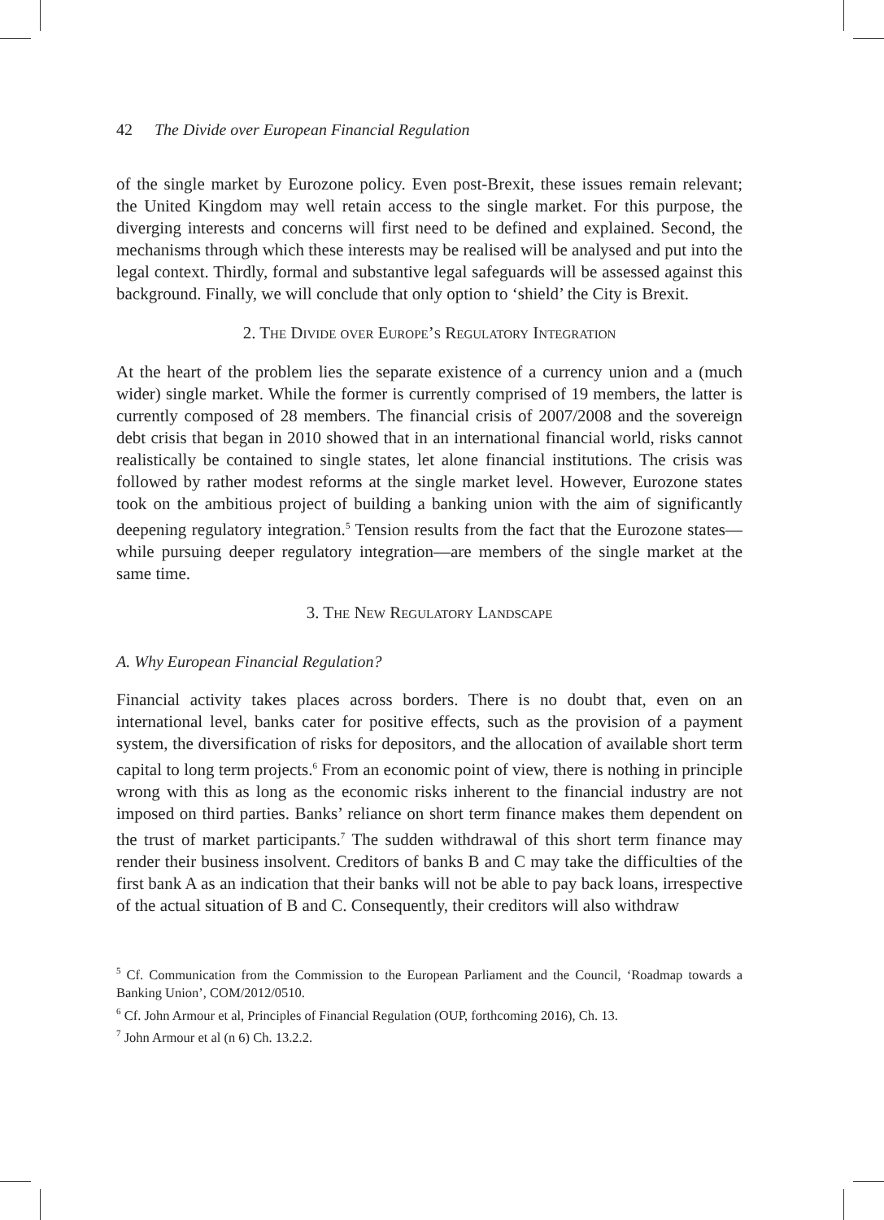42 The Divide over European Financial Regulation
of the single market by Eurozone policy. Even post-Brexit, these issues remain relevant; the United Kingdom may well retain access to the single market. For this purpose, the diverging interests and concerns will first need to be defined and explained. Second, the mechanisms through which these interests may be realised will be analysed and put into the legal context. Thirdly, formal and substantive legal safeguards will be assessed against this background. Finally, we will conclude that only option to ‘shield’ the City is Brexit.
2. The Divide over Europe’s Regulatory Integration
At the heart of the problem lies the separate existence of a currency union and a (much wider) single market. While the former is currently comprised of 19 members, the latter is currently composed of 28 members. The financial crisis of 2007/2008 and the sovereign debt crisis that began in 2010 showed that in an international financial world, risks cannot realistically be contained to single states, let alone financial institutions. The crisis was followed by rather modest reforms at the single market level. However, Eurozone states took on the ambitious project of building a banking union with the aim of significantly deepening regulatory integration.<sup>5</sup> Tension results from the fact that the Eurozone states—while pursuing deeper regulatory integration—are members of the single market at the same time.
3. The New Regulatory Landscape
A. Why European Financial Regulation?
Financial activity takes places across borders. There is no doubt that, even on an international level, banks cater for positive effects, such as the provision of a payment system, the diversification of risks for depositors, and the allocation of available short term capital to long term projects.<sup>6</sup> From an economic point of view, there is nothing in principle wrong with this as long as the economic risks inherent to the financial industry are not imposed on third parties. Banks’ reliance on short term finance makes them dependent on the trust of market participants.<sup>7</sup> The sudden withdrawal of this short term finance may render their business insolvent. Creditors of banks B and C may take the difficulties of the first bank A as an indication that their banks will not be able to pay back loans, irrespective of the actual situation of B and C. Consequently, their creditors will also withdraw
<sup>5</sup> Cf. Communication from the Commission to the European Parliament and the Council, ‘Roadmap towards a Banking Union’, COM/2012/0510.
<sup>6</sup> Cf. John Armour et al, Principles of Financial Regulation (OUP, forthcoming 2016), Ch. 13.
<sup>7</sup> John Armour et al (n 6) Ch. 13.2.2.